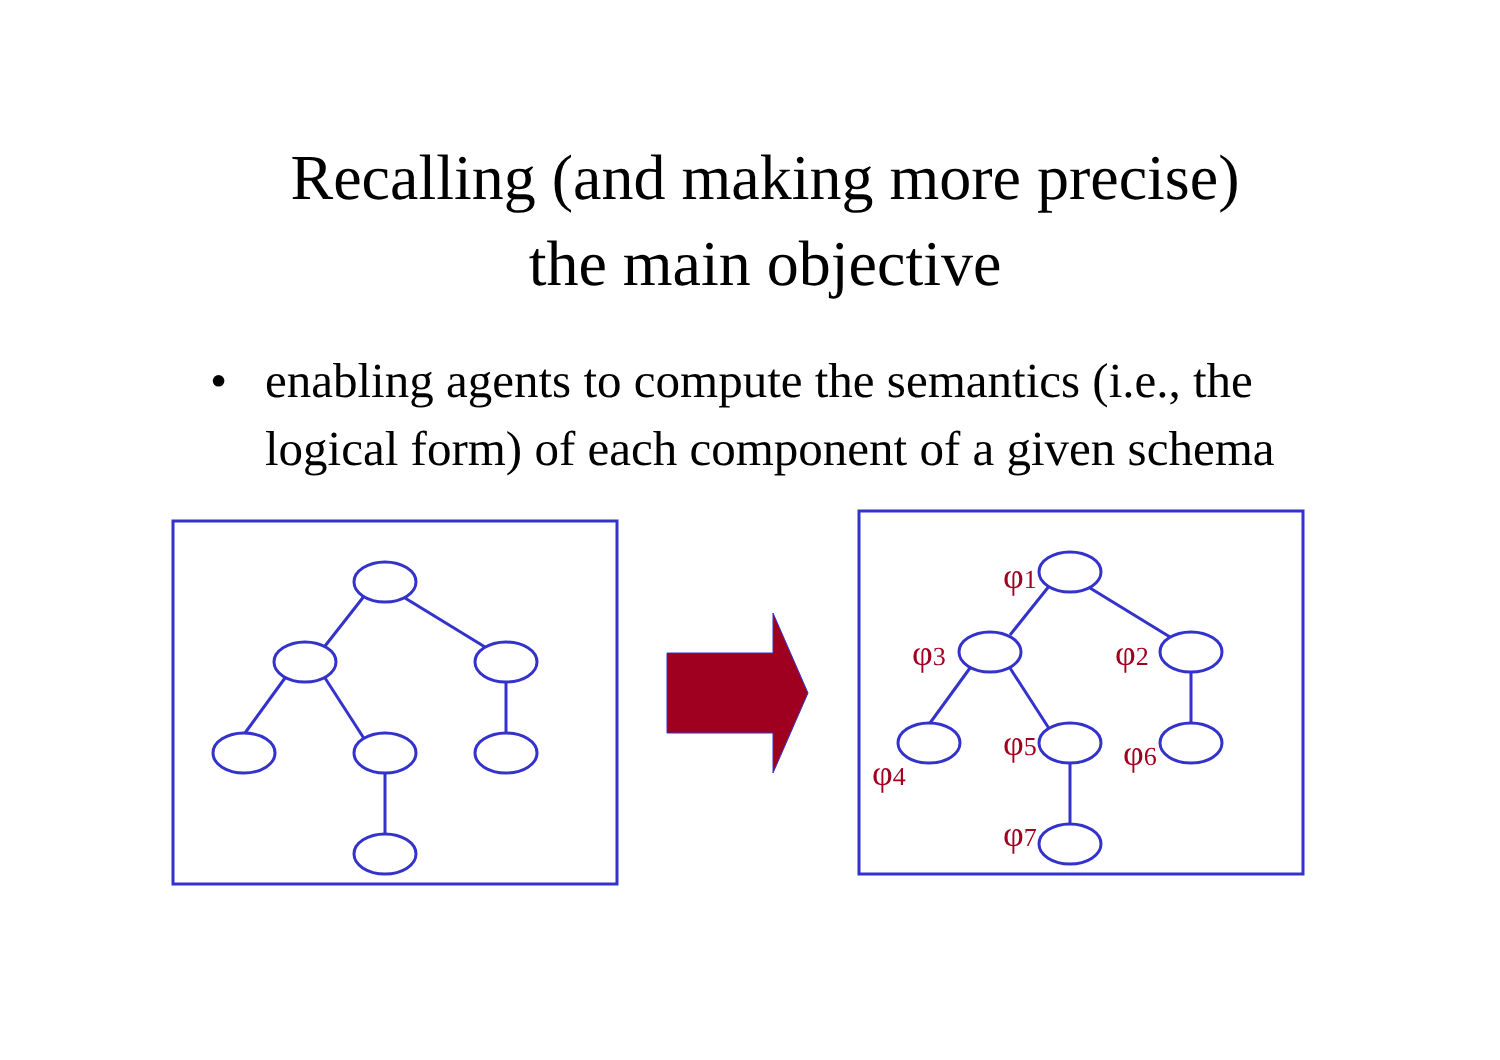Recalling (and making more precise)
the main objective
• enabling agents to compute the semantics (i.e., the logical form) of each component of a given schema
φ1
φ3
φ2
φ4
φ5
φ6
φ7